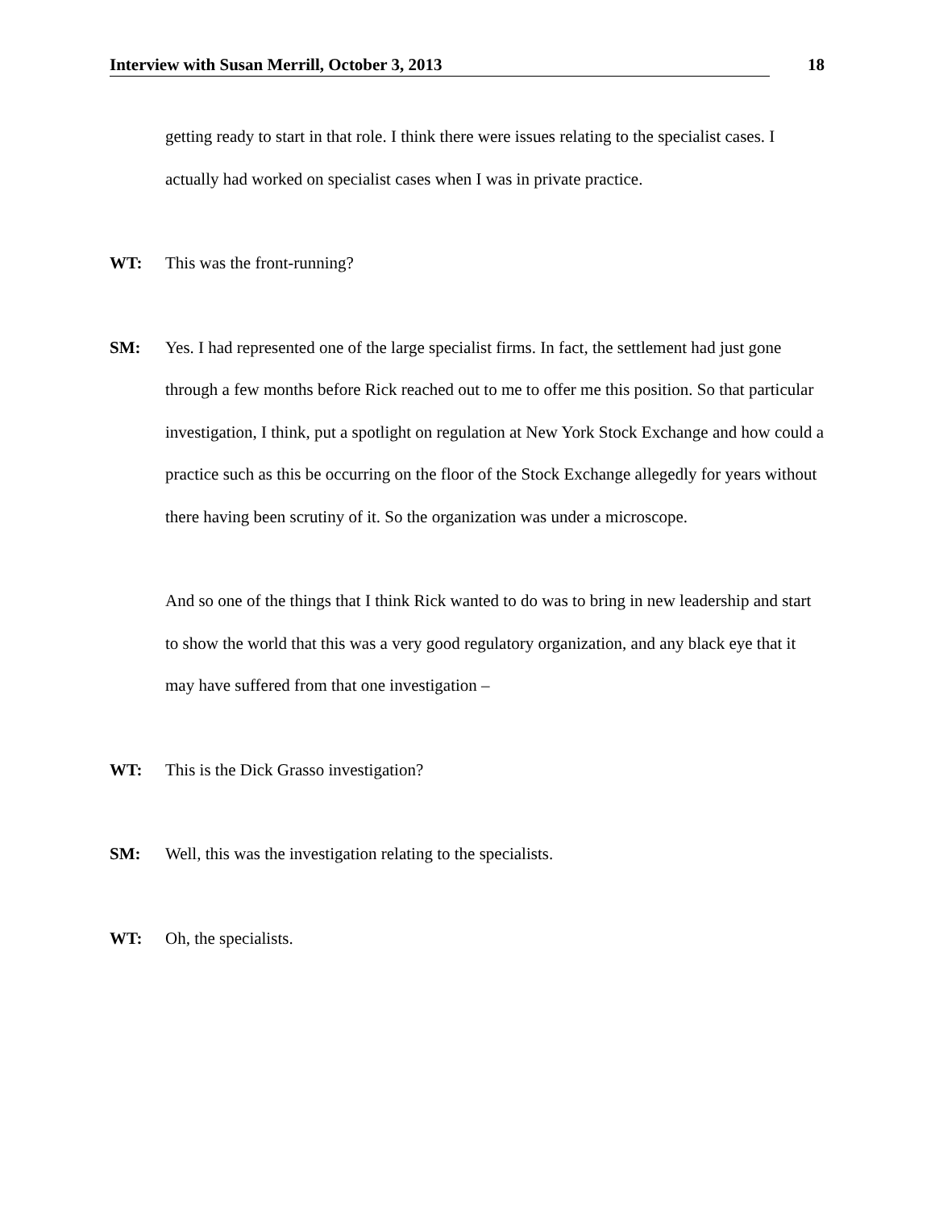Interview with Susan Merrill, October 3, 2013 18
getting ready to start in that role. I think there were issues relating to the specialist cases. I actually had worked on specialist cases when I was in private practice.
WT: This was the front-running?
SM: Yes. I had represented one of the large specialist firms. In fact, the settlement had just gone through a few months before Rick reached out to me to offer me this position. So that particular investigation, I think, put a spotlight on regulation at New York Stock Exchange and how could a practice such as this be occurring on the floor of the Stock Exchange allegedly for years without there having been scrutiny of it. So the organization was under a microscope.
And so one of the things that I think Rick wanted to do was to bring in new leadership and start to show the world that this was a very good regulatory organization, and any black eye that it may have suffered from that one investigation –
WT: This is the Dick Grasso investigation?
SM: Well, this was the investigation relating to the specialists.
WT: Oh, the specialists.